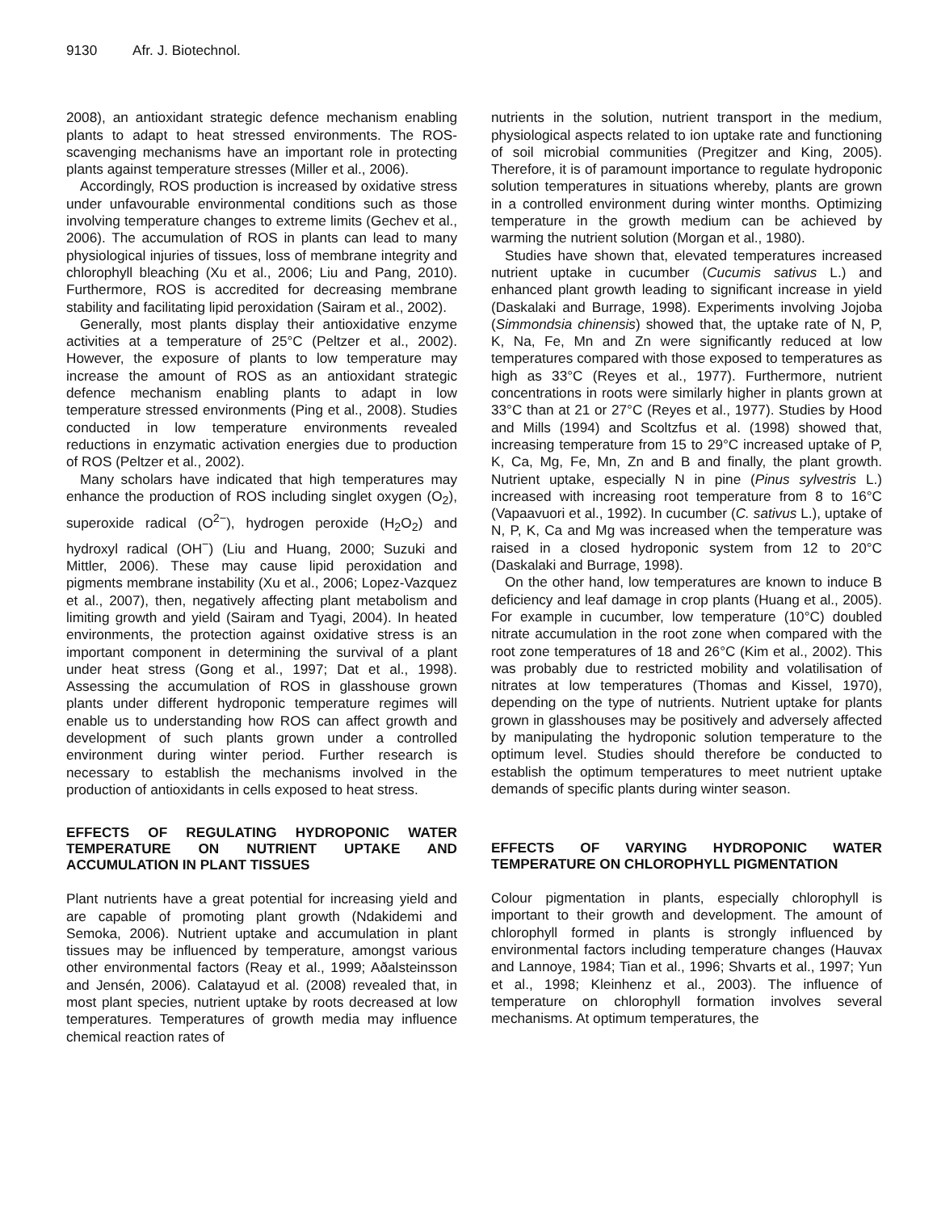9130 Afr. J. Biotechnol.
2008), an antioxidant strategic defence mechanism enabling plants to adapt to heat stressed environments. The ROS-scavenging mechanisms have an important role in protecting plants against temperature stresses (Miller et al., 2006).
Accordingly, ROS production is increased by oxidative stress under unfavourable environmental conditions such as those involving temperature changes to extreme limits (Gechev et al., 2006). The accumulation of ROS in plants can lead to many physiological injuries of tissues, loss of membrane integrity and chlorophyll bleaching (Xu et al., 2006; Liu and Pang, 2010). Furthermore, ROS is accredited for decreasing membrane stability and facilitating lipid peroxidation (Sairam et al., 2002).
Generally, most plants display their antioxidative enzyme activities at a temperature of 25°C (Peltzer et al., 2002). However, the exposure of plants to low temperature may increase the amount of ROS as an antioxidant strategic defence mechanism enabling plants to adapt in low temperature stressed environments (Ping et al., 2008). Studies conducted in low temperature environments revealed reductions in enzymatic activation energies due to production of ROS (Peltzer et al., 2002).
Many scholars have indicated that high temperatures may enhance the production of ROS including singlet oxygen (O<sub>2</sub>), superoxide radical (O<sup>2−</sup>), hydrogen peroxide (H<sub>2</sub>O<sub>2</sub>) and hydroxyl radical (OH<sup>−</sup>) (Liu and Huang, 2000; Suzuki and Mittler, 2006). These may cause lipid peroxidation and pigments membrane instability (Xu et al., 2006; Lopez-Vazquez et al., 2007), then, negatively affecting plant metabolism and limiting growth and yield (Sairam and Tyagi, 2004). In heated environments, the protection against oxidative stress is an important component in determining the survival of a plant under heat stress (Gong et al., 1997; Dat et al., 1998). Assessing the accumulation of ROS in glasshouse grown plants under different hydroponic temperature regimes will enable us to understanding how ROS can affect growth and development of such plants grown under a controlled environment during winter period. Further research is necessary to establish the mechanisms involved in the production of antioxidants in cells exposed to heat stress.
EFFECTS OF REGULATING HYDROPONIC WATER TEMPERATURE ON NUTRIENT UPTAKE AND ACCUMULATION IN PLANT TISSUES
Plant nutrients have a great potential for increasing yield and are capable of promoting plant growth (Ndakidemi and Semoka, 2006). Nutrient uptake and accumulation in plant tissues may be influenced by temperature, amongst various other environmental factors (Reay et al., 1999; Aðalsteinsson and Jensén, 2006). Calatayud et al. (2008) revealed that, in most plant species, nutrient uptake by roots decreased at low temperatures. Temperatures of growth media may influence chemical reaction rates of
nutrients in the solution, nutrient transport in the medium, physiological aspects related to ion uptake rate and functioning of soil microbial communities (Pregitzer and King, 2005). Therefore, it is of paramount importance to regulate hydroponic solution temperatures in situations whereby, plants are grown in a controlled environment during winter months. Optimizing temperature in the growth medium can be achieved by warming the nutrient solution (Morgan et al., 1980).
Studies have shown that, elevated temperatures increased nutrient uptake in cucumber (Cucumis sativus L.) and enhanced plant growth leading to significant increase in yield (Daskalaki and Burrage, 1998). Experiments involving Jojoba (Simmondsia chinensis) showed that, the uptake rate of N, P, K, Na, Fe, Mn and Zn were significantly reduced at low temperatures compared with those exposed to temperatures as high as 33°C (Reyes et al., 1977). Furthermore, nutrient concentrations in roots were similarly higher in plants grown at 33°C than at 21 or 27°C (Reyes et al., 1977). Studies by Hood and Mills (1994) and Scoltzfus et al. (1998) showed that, increasing temperature from 15 to 29°C increased uptake of P, K, Ca, Mg, Fe, Mn, Zn and B and finally, the plant growth. Nutrient uptake, especially N in pine (Pinus sylvestris L.) increased with increasing root temperature from 8 to 16°C (Vapaavuori et al., 1992). In cucumber (C. sativus L.), uptake of N, P, K, Ca and Mg was increased when the temperature was raised in a closed hydroponic system from 12 to 20°C (Daskalaki and Burrage, 1998).
On the other hand, low temperatures are known to induce B deficiency and leaf damage in crop plants (Huang et al., 2005). For example in cucumber, low temperature (10°C) doubled nitrate accumulation in the root zone when compared with the root zone temperatures of 18 and 26°C (Kim et al., 2002). This was probably due to restricted mobility and volatilisation of nitrates at low temperatures (Thomas and Kissel, 1970), depending on the type of nutrients. Nutrient uptake for plants grown in glasshouses may be positively and adversely affected by manipulating the hydroponic solution temperature to the optimum level. Studies should therefore be conducted to establish the optimum temperatures to meet nutrient uptake demands of specific plants during winter season.
EFFECTS OF VARYING HYDROPONIC WATER TEMPERATURE ON CHLOROPHYLL PIGMENTATION
Colour pigmentation in plants, especially chlorophyll is important to their growth and development. The amount of chlorophyll formed in plants is strongly influenced by environmental factors including temperature changes (Hauvax and Lannoye, 1984; Tian et al., 1996; Shvarts et al., 1997; Yun et al., 1998; Kleinhenz et al., 2003). The influence of temperature on chlorophyll formation involves several mechanisms. At optimum temperatures, the